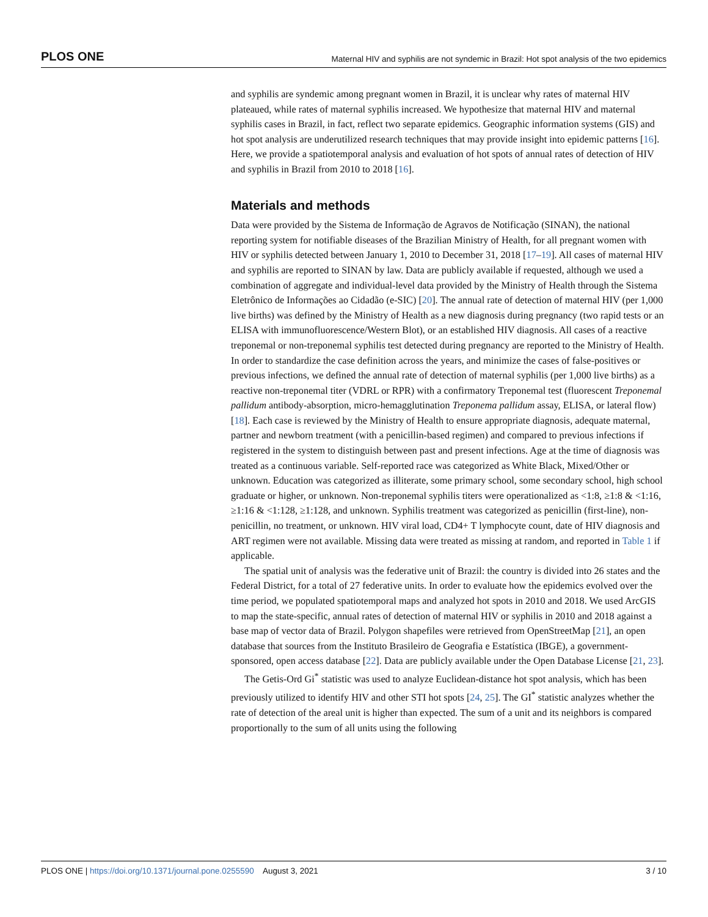PLOS ONE Maternal HIV and syphilis are not syndemic in Brazil: Hot spot analysis of the two epidemics
and syphilis are syndemic among pregnant women in Brazil, it is unclear why rates of maternal HIV plateaued, while rates of maternal syphilis increased. We hypothesize that maternal HIV and maternal syphilis cases in Brazil, in fact, reflect two separate epidemics. Geographic information systems (GIS) and hot spot analysis are underutilized research techniques that may provide insight into epidemic patterns [16]. Here, we provide a spatiotemporal analysis and evaluation of hot spots of annual rates of detection of HIV and syphilis in Brazil from 2010 to 2018 [16].
Materials and methods
Data were provided by the Sistema de Informação de Agravos de Notificação (SINAN), the national reporting system for notifiable diseases of the Brazilian Ministry of Health, for all pregnant women with HIV or syphilis detected between January 1, 2010 to December 31, 2018 [17–19]. All cases of maternal HIV and syphilis are reported to SINAN by law. Data are publicly available if requested, although we used a combination of aggregate and individual-level data provided by the Ministry of Health through the Sistema Eletrônico de Informações ao Cidadão (e-SIC) [20]. The annual rate of detection of maternal HIV (per 1,000 live births) was defined by the Ministry of Health as a new diagnosis during pregnancy (two rapid tests or an ELISA with immunofluorescence/Western Blot), or an established HIV diagnosis. All cases of a reactive treponemal or non-treponemal syphilis test detected during pregnancy are reported to the Ministry of Health. In order to standardize the case definition across the years, and minimize the cases of false-positives or previous infections, we defined the annual rate of detection of maternal syphilis (per 1,000 live births) as a reactive non-treponemal titer (VDRL or RPR) with a confirmatory Treponemal test (fluorescent Treponemal pallidum antibody-absorption, micro-hemagglutination Treponema pallidum assay, ELISA, or lateral flow) [18]. Each case is reviewed by the Ministry of Health to ensure appropriate diagnosis, adequate maternal, partner and newborn treatment (with a penicillin-based regimen) and compared to previous infections if registered in the system to distinguish between past and present infections. Age at the time of diagnosis was treated as a continuous variable. Self-reported race was categorized as White Black, Mixed/Other or unknown. Education was categorized as illiterate, some primary school, some secondary school, high school graduate or higher, or unknown. Non-treponemal syphilis titers were operationalized as <1:8, ≥1:8 & <1:16, ≥1:16 & <1:128, ≥1:128, and unknown. Syphilis treatment was categorized as penicillin (first-line), non-penicillin, no treatment, or unknown. HIV viral load, CD4+ T lymphocyte count, date of HIV diagnosis and ART regimen were not available. Missing data were treated as missing at random, and reported in Table 1 if applicable.
The spatial unit of analysis was the federative unit of Brazil: the country is divided into 26 states and the Federal District, for a total of 27 federative units. In order to evaluate how the epidemics evolved over the time period, we populated spatiotemporal maps and analyzed hot spots in 2010 and 2018. We used ArcGIS to map the state-specific, annual rates of detection of maternal HIV or syphilis in 2010 and 2018 against a base map of vector data of Brazil. Polygon shapefiles were retrieved from OpenStreetMap [21], an open database that sources from the Instituto Brasileiro de Geografia e Estatística (IBGE), a government-sponsored, open access database [22]. Data are publicly available under the Open Database License [21, 23].
The Getis-Ord Gi<sup>*</sup> statistic was used to analyze Euclidean-distance hot spot analysis, which has been previously utilized to identify HIV and other STI hot spots [24, 25]. The GI<sup>*</sup> statistic analyzes whether the rate of detection of the areal unit is higher than expected. The sum of a unit and its neighbors is compared proportionally to the sum of all units using the following
PLOS ONE | https://doi.org/10.1371/journal.pone.0255590 August 3, 2021 3 / 10